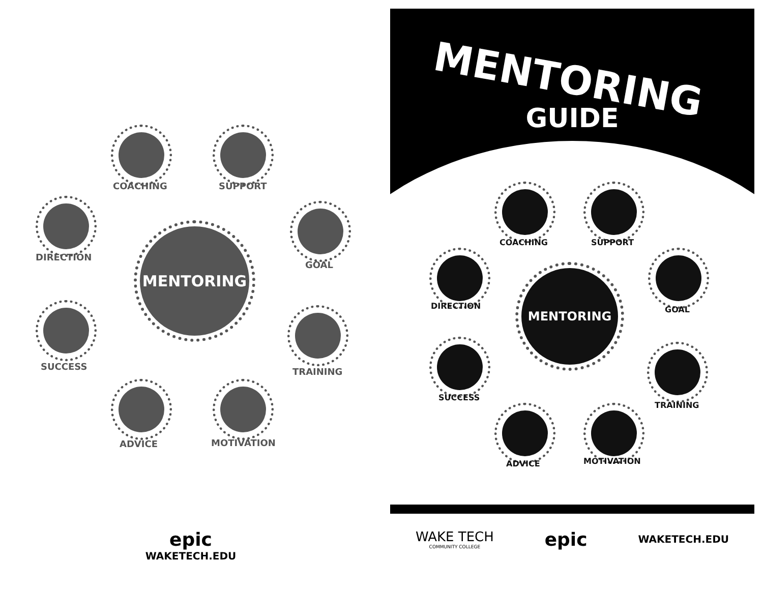MENTORING
COACHING SUPPORT
DIRECTION
GOAL
SUCCESS TRAINING
ADVICE MOTIVATION
epic
WAKETECH.EDU
MENTORING
GUIDE
MENTORING
COACHING SUPPORT
DIRECTION GOAL
SUCCESS
TRAINING
ADVICE MOTIVATION
WAKE TECH
COMMUNITY COLLEGE
epic
WAKETECH.EDU